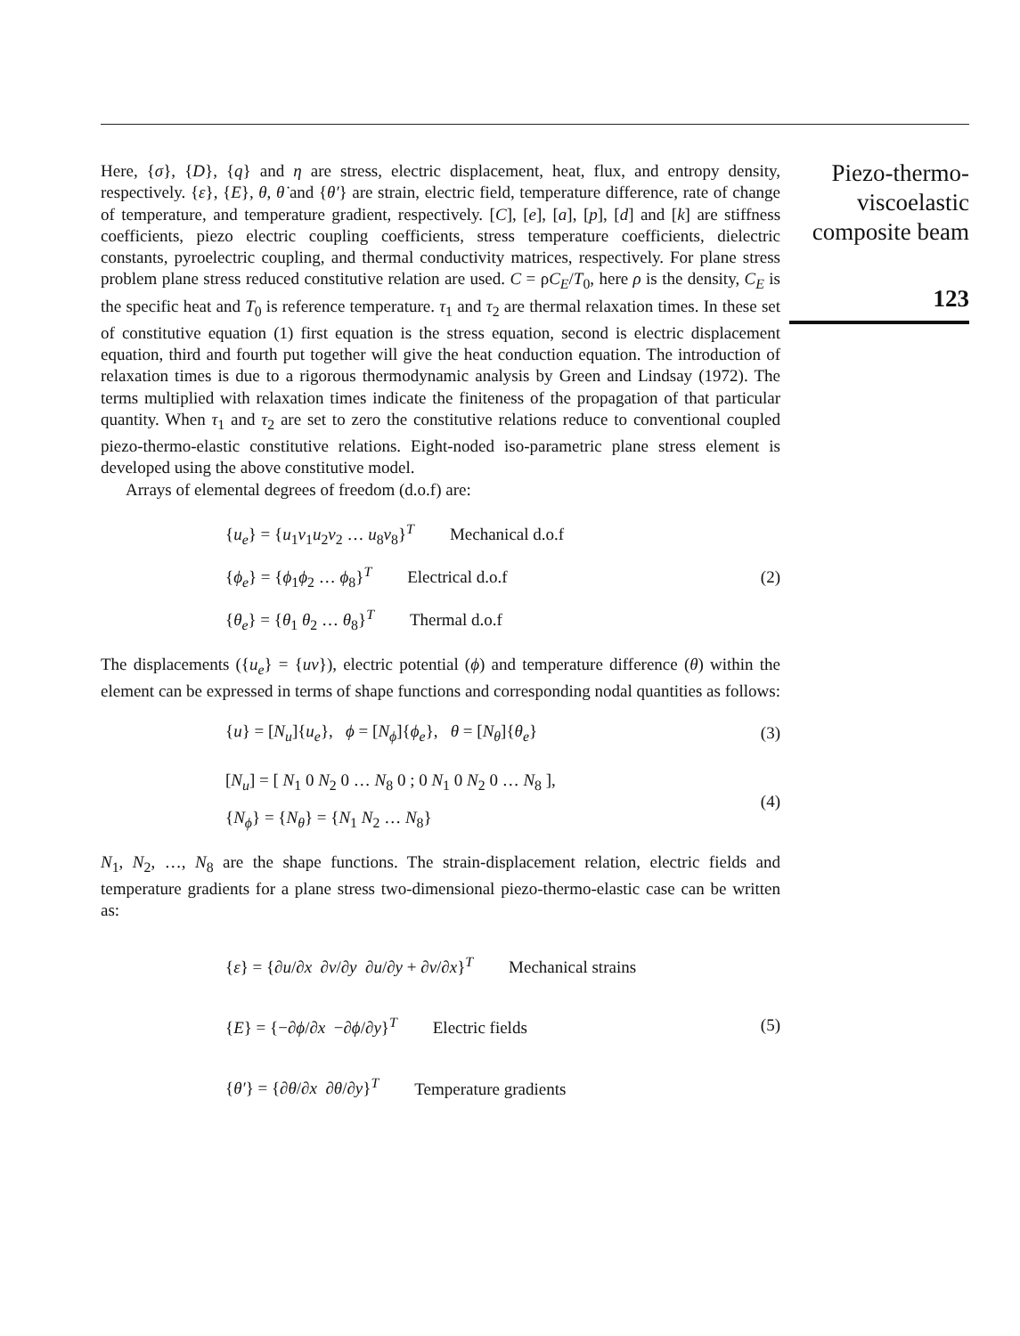Piezo-thermo-
viscoelastic
composite beam
123
Here, {σ}, {D}, {q} and η are stress, electric displacement, heat, flux, and entropy density, respectively. {ε}, {E}, θ, θ̇ and {θ′} are strain, electric field, temperature difference, rate of change of temperature, and temperature gradient, respectively. [C], [e], [a], [p], [d] and [k] are stiffness coefficients, piezo electric coupling coefficients, stress temperature coefficients, dielectric constants, pyroelectric coupling, and thermal conductivity matrices, respectively. For plane stress problem plane stress reduced constitutive relation are used. C = ρC<sub>E</sub>/T<sub>0</sub>, here ρ is the density, C<sub>E</sub> is the specific heat and T<sub>0</sub> is reference temperature. τ<sub>1</sub> and τ<sub>2</sub> are thermal relaxation times. In these set of constitutive equation (1) first equation is the stress equation, second is electric displacement equation, third and fourth put together will give the heat conduction equation. The introduction of relaxation times is due to a rigorous thermodynamic analysis by Green and Lindsay (1972). The terms multiplied with relaxation times indicate the finiteness of the propagation of that particular quantity. When τ<sub>1</sub> and τ<sub>2</sub> are set to zero the constitutive relations reduce to conventional coupled piezo-thermo-elastic constitutive relations. Eight-noded iso-parametric plane stress element is developed using the above constitutive model.
Arrays of elemental degrees of freedom (d.o.f) are:
{u<sub>e</sub>} = {u<sub>1</sub>v<sub>1</sub>u<sub>2</sub>v<sub>2</sub> … u<sub>8</sub>v<sub>8</sub>}<sup>T</sup> Mechanical d.o.f
{ϕ<sub>e</sub>} = {ϕ<sub>1</sub>ϕ<sub>2</sub> … ϕ<sub>8</sub>}<sup>T</sup> Electrical d.o.f
{θ<sub>e</sub>} = {θ<sub>1</sub> θ<sub>2</sub> … θ<sub>8</sub>}<sup>T</sup> Thermal d.o.f
(2)
The displacements ({u<sub>e</sub>} = {uv}), electric potential (ϕ) and temperature difference (θ) within the element can be expressed in terms of shape functions and corresponding nodal quantities as follows:
{u} = [N<sub>u</sub>]{u<sub>e</sub>}, ϕ = [N<sub>ϕ</sub>]{ϕ<sub>e</sub>}, θ = [N<sub>θ</sub>]{θ<sub>e</sub>}
(3)
[N<sub>u</sub>] = [ N<sub>1</sub> 0 N<sub>2</sub> 0 … N<sub>8</sub> 0 ; 0 N<sub>1</sub> 0 N<sub>2</sub> 0 … N<sub>8</sub> ],
{N<sub>ϕ</sub>} = {N<sub>θ</sub>} = {N<sub>1</sub> N<sub>2</sub> … N<sub>8</sub>}
(4)
N<sub>1</sub>, N<sub>2</sub>, …, N<sub>8</sub> are the shape functions. The strain-displacement relation, electric fields and temperature gradients for a plane stress two-dimensional piezo-thermo-elastic case can be written as:
{ε} = {∂u/∂x ∂v/∂y ∂u/∂y + ∂v/∂x}<sup>T</sup> Mechanical strains
{E} = {−∂ϕ/∂x −∂ϕ/∂y}<sup>T</sup> Electric fields
{θ′} = {∂θ/∂x ∂θ/∂y}<sup>T</sup> Temperature gradients
(5)